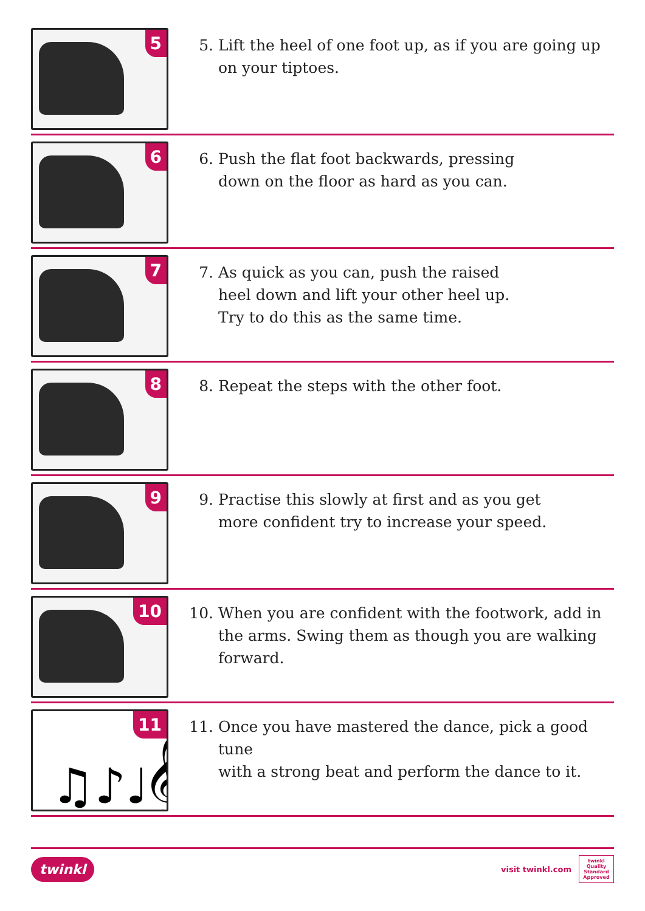5
5. Lift the heel of one foot up, as if you are going up on your tiptoes.
6
6. Push the flat foot backwards, pressing
down on the floor as hard as you can.
7
7. As quick as you can, push the raised
heel down and lift your other heel up.
Try to do this as the same time.
8
8. Repeat the steps with the other foot.
9
9. Practise this slowly at first and as you get
more confident try to increase your speed.
10
10. When you are confident with the footwork, add in the arms. Swing them as though you are walking forward.
♫♪♩𝄞
11
11. Once you have mastered the dance, pick a good tune
with a strong beat and perform the dance to it.
twinkl visit twinkl.com twinkl
Quality Standard Approved